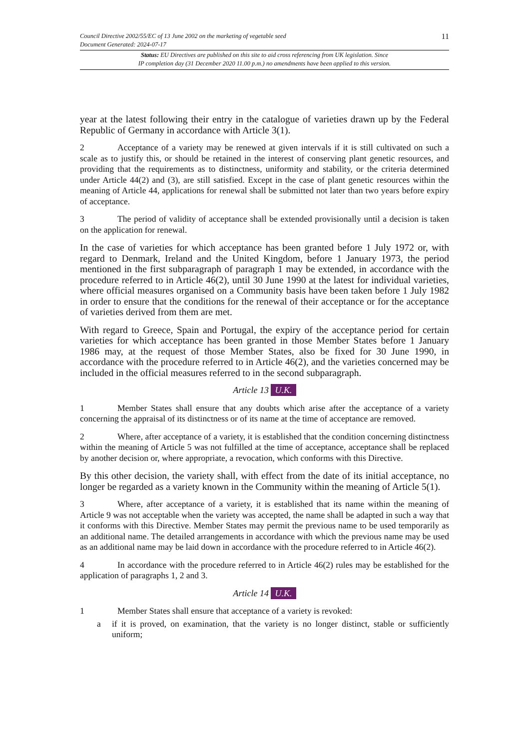11 Council Directive 2002/55/EC of 13 June 2002 on the marketing of vegetable seed
Document Generated: 2024-07-17
Status: EU Directives are published on this site to aid cross referencing from UK legislation. Since
IP completion day (31 December 2020 11.00 p.m.) no amendments have been applied to this version.
year at the latest following their entry in the catalogue of varieties drawn up by the Federal Republic of Germany in accordance with Article 3(1).
2 Acceptance of a variety may be renewed at given intervals if it is still cultivated on such a scale as to justify this, or should be retained in the interest of conserving plant genetic resources, and providing that the requirements as to distinctness, uniformity and stability, or the criteria determined under Article 44(2) and (3), are still satisfied. Except in the case of plant genetic resources within the meaning of Article 44, applications for renewal shall be submitted not later than two years before expiry of acceptance.
3 The period of validity of acceptance shall be extended provisionally until a decision is taken on the application for renewal.
In the case of varieties for which acceptance has been granted before 1 July 1972 or, with regard to Denmark, Ireland and the United Kingdom, before 1 January 1973, the period mentioned in the first subparagraph of paragraph 1 may be extended, in accordance with the procedure referred to in Article 46(2), until 30 June 1990 at the latest for individual varieties, where official measures organised on a Community basis have been taken before 1 July 1982 in order to ensure that the conditions for the renewal of their acceptance or for the acceptance of varieties derived from them are met.
With regard to Greece, Spain and Portugal, the expiry of the acceptance period for certain varieties for which acceptance has been granted in those Member States before 1 January 1986 may, at the request of those Member States, also be fixed for 30 June 1990, in accordance with the procedure referred to in Article 46(2), and the varieties concerned may be included in the official measures referred to in the second subparagraph.
Article 13 U.K.
1 Member States shall ensure that any doubts which arise after the acceptance of a variety concerning the appraisal of its distinctness or of its name at the time of acceptance are removed.
2 Where, after acceptance of a variety, it is established that the condition concerning distinctness within the meaning of Article 5 was not fulfilled at the time of acceptance, acceptance shall be replaced by another decision or, where appropriate, a revocation, which conforms with this Directive.
By this other decision, the variety shall, with effect from the date of its initial acceptance, no longer be regarded as a variety known in the Community within the meaning of Article 5(1).
3 Where, after acceptance of a variety, it is established that its name within the meaning of Article 9 was not acceptable when the variety was accepted, the name shall be adapted in such a way that it conforms with this Directive. Member States may permit the previous name to be used temporarily as an additional name. The detailed arrangements in accordance with which the previous name may be used as an additional name may be laid down in accordance with the procedure referred to in Article 46(2).
4 In accordance with the procedure referred to in Article 46(2) rules may be established for the application of paragraphs 1, 2 and 3.
Article 14 U.K.
1 Member States shall ensure that acceptance of a variety is revoked:
a if it is proved, on examination, that the variety is no longer distinct, stable or sufficiently uniform;